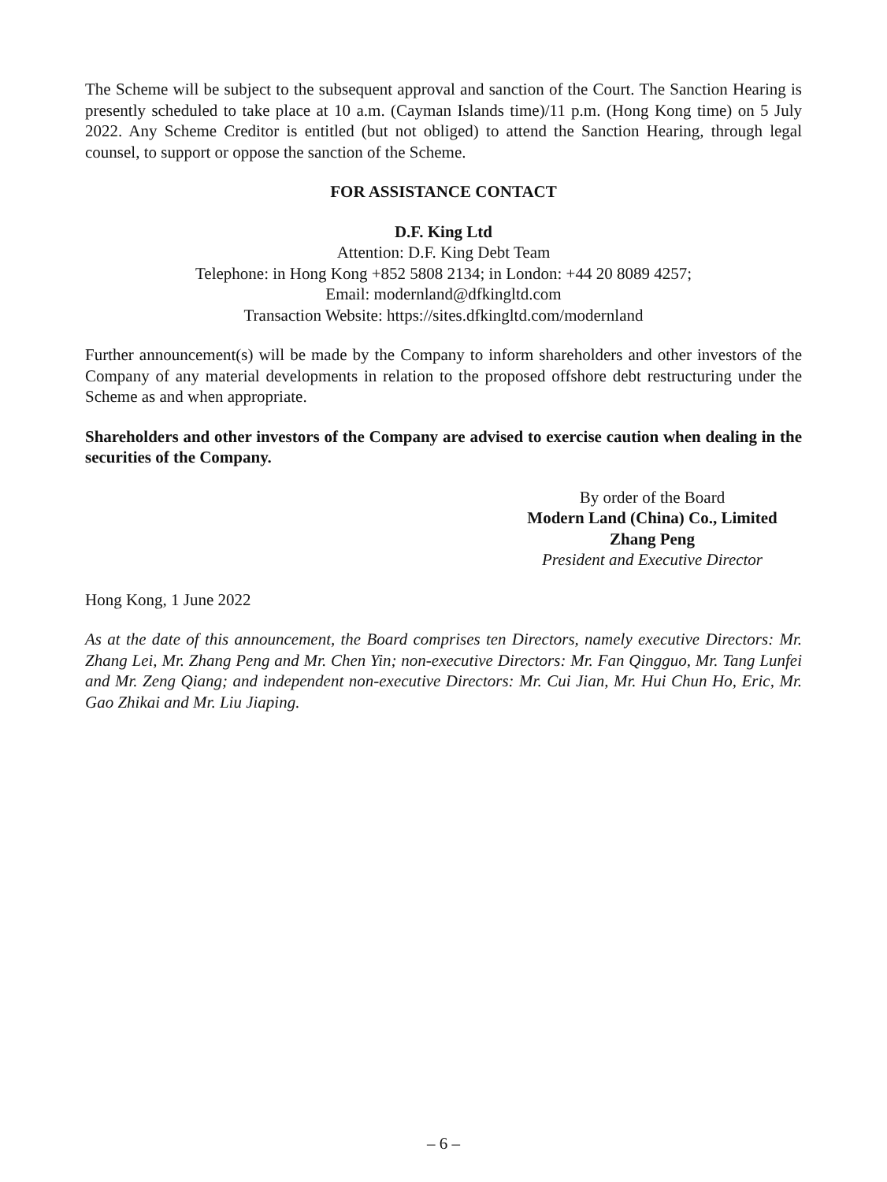The Scheme will be subject to the subsequent approval and sanction of the Court. The Sanction Hearing is presently scheduled to take place at 10 a.m. (Cayman Islands time)/11 p.m. (Hong Kong time) on 5 July 2022. Any Scheme Creditor is entitled (but not obliged) to attend the Sanction Hearing, through legal counsel, to support or oppose the sanction of the Scheme.
FOR ASSISTANCE CONTACT
D.F. King Ltd
Attention: D.F. King Debt Team
Telephone: in Hong Kong +852 5808 2134; in London: +44 20 8089 4257;
Email: modernland@dfkingltd.com
Transaction Website: https://sites.dfkingltd.com/modernland
Further announcement(s) will be made by the Company to inform shareholders and other investors of the Company of any material developments in relation to the proposed offshore debt restructuring under the Scheme as and when appropriate.
Shareholders and other investors of the Company are advised to exercise caution when dealing in the securities of the Company.
By order of the Board
Modern Land (China) Co., Limited
Zhang Peng
President and Executive Director
Hong Kong, 1 June 2022
As at the date of this announcement, the Board comprises ten Directors, namely executive Directors: Mr. Zhang Lei, Mr. Zhang Peng and Mr. Chen Yin; non-executive Directors: Mr. Fan Qingguo, Mr. Tang Lunfei and Mr. Zeng Qiang; and independent non-executive Directors: Mr. Cui Jian, Mr. Hui Chun Ho, Eric, Mr. Gao Zhikai and Mr. Liu Jiaping.
– 6 –